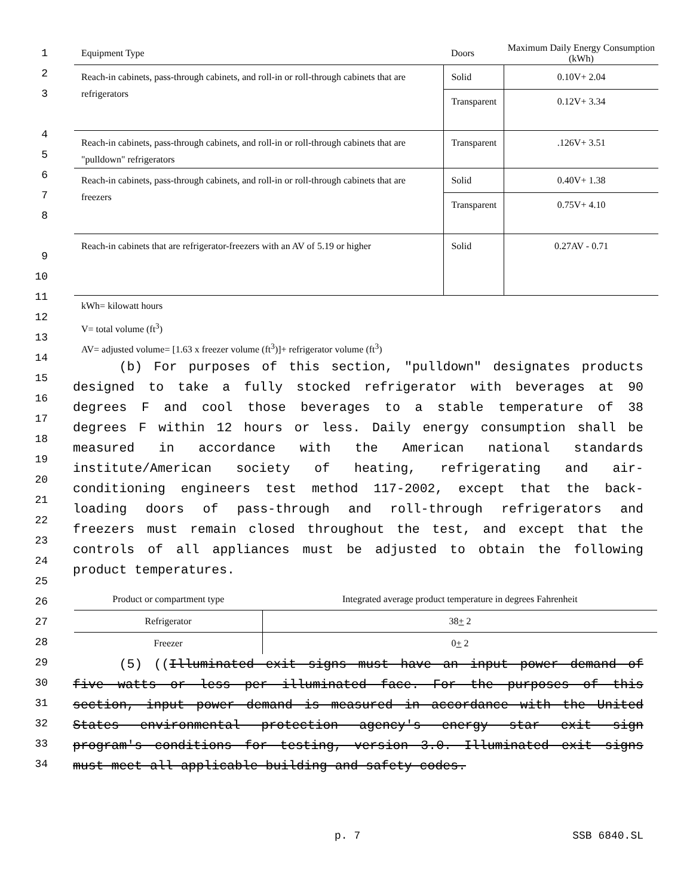| Equipment Type | Doors | Maximum Daily Energy Consumption (kWh) |
| --- | --- | --- |
| Reach-in cabinets, pass-through cabinets, and roll-in or roll-through cabinets that are refrigerators | Solid | 0.10V+ 2.04 |
| | Transparent | 0.12V+ 3.34 |
| Reach-in cabinets, pass-through cabinets, and roll-in or roll-through cabinets that are "pulldown" refrigerators | Transparent | .126V+ 3.51 |
| Reach-in cabinets, pass-through cabinets, and roll-in or roll-through cabinets that are freezers | Solid | 0.40V+ 1.38 |
| | Transparent | 0.75V+ 4.10 |
| Reach-in cabinets that are refrigerator-freezers with an AV of 5.19 or higher | Solid | 0.27AV - 0.71 |
kWh= kilowatt hours
V= total volume (ft<sup>3</sup>)
AV= adjusted volume= [1.63 x freezer volume (ft<sup>3</sup>)]+ refrigerator volume (ft<sup>3</sup>)
(b) For purposes of this section, "pulldown" designates products
designed to take a fully stocked refrigerator with beverages at 90
degrees F and cool those beverages to a stable temperature of 38
degrees F within 12 hours or less. Daily energy consumption shall be
measured in accordance with the American national standards
institute/American society of heating, refrigerating and air-
conditioning engineers test method 117-2002, except that the back-
loading doors of pass-through and roll-through refrigerators and
freezers must remain closed throughout the test, and except that the
controls of all appliances must be adjusted to obtain the following
product temperatures.
| Product or compartment type | Integrated average product temperature in degrees Fahrenheit |
| Refrigerator | 38 + 2 |
| Freezer | 0 + 2 |
(5) ((Illuminated exit signs must have an input power demand of
five watts or less per illuminated face. For the purposes of this
section, input power demand is measured in accordance with the United
States environmental protection agency's energy star exit sign
program's conditions for testing, version 3.0. Illuminated exit signs
must meet all applicable building and safety codes.
p. 7 SSB 6840.SL
1
2
3
4
5
6
7
8
9
10
11
12
13
14
15
16
17
18
19
20
21
22
23
24
25
26
27
28
29
30
31
32
33
34